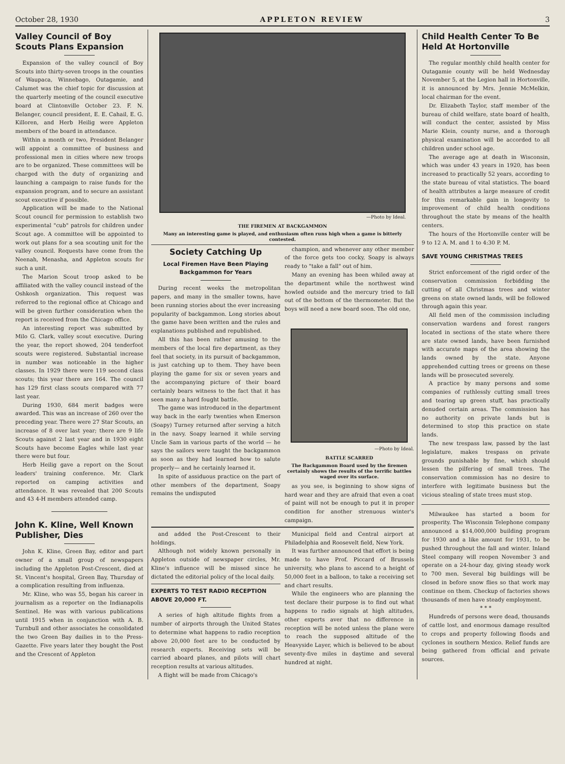October 28, 1930 APPLETON REVIEW 3
Valley Council of Boy Scouts Plans Expansion
Expansion of the valley council of Boy Scouts into thirty-seven troops in the counties of Waupaca, Winnebago, Outagamie, and Calumet was the chief topic for discussion at the quarterly meeting of the council executive board at Clintonville October 23. F. N. Belanger, council president, E. E. Cahail, E. G. Killoren, and Herb Heilig were Appleton members of the board in attendance.
Within a month or two, President Belanger will appoint a committee of business and professional men in cities where new troops are to be organized. These committees will be charged with the duty of organizing and launching a campaign to raise funds for the expansion program, and to secure an assistant scout executive if possible.
Application will be made to the National Scout council for permission to establish two experimental "cub" patrols for children under Scout age. A committee will be appointed to work out plans for a sea scouting unit for the valley council. Requests have come from the Neenah, Menasha, and Appleton scouts for such a unit.
The Marion Scout troop asked to be affiliated with the valley council instead of the Oshkosh organization. This request was referred to the regional office at Chicago and will be given further consideration when the report is received from the Chicago office.
An interesting report was submitted by Milo G. Clark, valley scout executive. During the year, the report showed, 204 tenderfoot scouts were registered. Substantial increase in number was noticeable in the higher classes. In 1929 there were 119 second class scouts; this year there are 164. The council has 129 first class scouts compared with 77 last year.
During 1930, 684 merit badges were awarded. This was an increase of 260 over the preceding year. There were 27 Star Scouts, an increase of 8 over last year; there are 9 life Scouts against 2 last year and in 1930 eight Scouts have become Eagles while last year there were but four.
Herb Heilig gave a report on the Scout leaders' training conference. Mr. Clark reported on camping activities and attendance. It was revealed that 200 Scouts and 43 4-H members attended camp.
John K. Kline, Well Known Publisher, Dies
John K. Kline, Green Bay, editor and part owner of a small group of newspapers including the Appleton Post-Crescent, died at St. Vincent's hospital, Green Bay, Thursday of a complication resulting from influenza.
Mr. Kline, who was 55, began his career in journalism as a reporter on the Indianapolis Sentinel. He was with various publications until 1915 when in conjunction with A. B. Turnbull and other associates he consolidated the two Green Bay dailies in to the Press-Gazette. Five years later they bought the Post and the Crescent of Appleton
—Photo by Ideal.
THE FIREMEN AT BACKGAMMON
Many an interesting game is played, and enthusiasm often runs high when a game is bitterly contested.
Society Catching Up
Local Firemen Have Been Playing Backgammon for Years
During recent weeks the metropolitan papers, and many in the smaller towns, have been running stories about the ever increasing popularity of backgammon. Long stories about the game have been written and the rules and explanations published and republished.
All this has been rather amusing to the members of the local fire department, as they feel that society, in its pursuit of backgammon, is just catching up to them. They have been playing the game for six or seven years and the accompanying picture of their board certainly bears witness to the fact that it has seen many a hard fought battle.
The game was introduced in the department way back in the early twenties when Emerson (Soapy) Turney returned after serving a hitch in the navy. Soapy learned it while serving Uncle Sam in various parts of the world — he says the sailors were taught the backgammon as soon as they had learned how to salute properly— and he certainly learned it.
In spite of assiduous practice on the part of other members of the department, Soapy remains the undisputed
champion, and whenever any other member of the force gets too cocky, Soapy is always ready to "take a fall" out of him.
Many an evening has been whiled away at the department while the northwest wind howled outside and the mercury tried to fall out of the bottom of the thermometer. But the boys will need a new board soon. The old one,
—Photo by Ideal.
BATTLE SCARRED
The Backgammon Board used by the firemen certainly shows the results of the terrific battles waged over its surface.
as you see, is beginning to show signs of hard wear and they are afraid that even a coat of paint will not be enough to put it in proper condition for another strenuous winter's campaign.
and added the Post-Crescent to their holdings.
Although not widely known personally in Appleton outside of newspaper circles, Mr. Kline's influence will be missed since he dictated the editorial policy of the local daily.
EXPERTS TO TEST RADIO RECEPTION ABOVE 20,000 FT.
A series of high altitude flights from a number of airports through the United States to determine what happens to radio reception above 20,000 feet are to be conducted by research experts. Receiving sets will be carried aboard planes, and pilots will chart reception results at various altitudes.
A flight will be made from Chicago's
Municipal field and Central airport at Philadelphia and Roosevelt field, New York.
It was further announced that effort is being made to have Prof. Piccard of Brussels university, who plans to ascend to a height of 50,000 feet in a balloon, to take a receiving set and chart results.
While the engineers who are planning the test declare their purpose is to find out what happens to radio signals at high altitudes, other experts aver that no difference in reception will be noted unless the plane were to reach the supposed altitude of the Heavyside Layer, which is believed to be about seventy-five miles in daytime and several hundred at night.
Child Health Center To Be Held At Hortonville
The regular monthly child health center for Outagamie county will be held Wednesday November 5, at the Legion hall in Hortonville, it is announced by Mrs. Jennie McMelkin, local chairman for the event.
Dr. Elizabeth Taylor, staff member of the bureau of child welfare, state board of health, will conduct the center, assisted by Miss Marie Klein, county nurse, and a thorough physical examination will be accorded to all children under school age.
The average age at death in Wisconsin, which was under 43 years in 1920, has been increased to practically 52 years, according to the state bureau of vital statistics. The board of health attributes a large measure of credit for this remarkable gain in longevity to improvement of child health conditions throughout the state by means of the health centers.
The hours of the Hortonville center will be 9 to 12 A. M. and 1 to 4:30 P. M.
SAVE YOUNG CHRISTMAS TREES
Strict enforcement of the rigid order of the conservation commission forbidding the cutting of all Christmas trees and winter greens on state owned lands, will be followed through again this year.
All field men of the commission including conservation wardens and forest rangers located in sections of the state where there are state owned lands, have been furnished with accurate maps of the area showing the lands owned by the state. Anyone apprehended cutting trees or greens on these lands will be prosecuted severely.
A practice by many persons and some companies of ruthlessly cutting small trees and tearing up green stuff, has practically denuded certain areas. The commission has no authority on private lands but is determined to stop this practice on state lands.
The new trespass law, passed by the last legislature, makes trespass on private grounds punishable by fine, which should lessen the pilfering of small trees. The conservation commission has no desire to interfere with legitimate business but the vicious stealing of state trees must stop.
Milwaukee has started a boom for prosperity. The Wisconsin Telephone company announced a $14,000,000 building program for 1930 and a like amount for 1931, to be pushed throughout the fall and winter. Inland Steel company will reopen November 3 and operate on a 24-hour day, giving steady work to 700 men. Several big buildings will be closed in before snow flies so that work may continue on them. Checkup of factories shows thousands of men have steady employment.
* * *
Hundreds of persons were dead, thousands of cattle lost, and enormous damage resulted to crops and property following floods and cyclones in southern Mexico. Relief funds are being gathered from official and private sources.